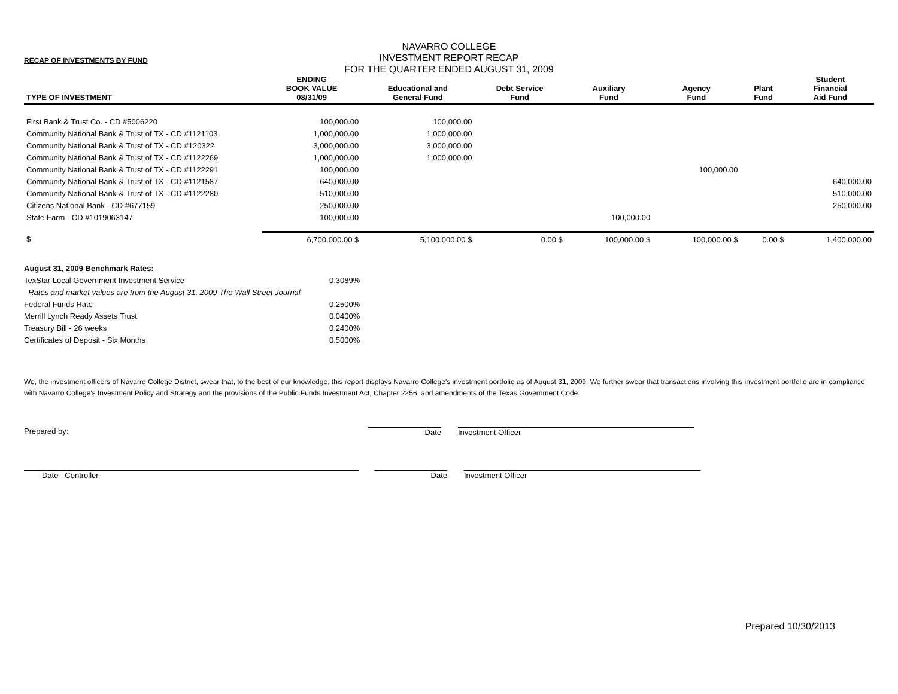RECAP OF INVESTMENTS BY FUND
NAVARRO COLLEGE
INVESTMENT REPORT RECAP
FOR THE QUARTER ENDED AUGUST 31, 2009
| TYPE OF INVESTMENT | ENDING BOOK VALUE 08/31/09 | Educational and General Fund | Debt Service Fund | Auxiliary Fund | Agency Fund | Plant Fund | Student Financial Aid Fund |
| --- | --- | --- | --- | --- | --- | --- | --- |
| First Bank & Trust Co. - CD #5006220 | 100,000.00 | 100,000.00 | | | | | |
| Community National Bank & Trust of TX - CD #1121103 | 1,000,000.00 | 1,000,000.00 | | | | | |
| Community National Bank & Trust of TX - CD #120322 | 3,000,000.00 | 3,000,000.00 | | | | | |
| Community National Bank & Trust of TX - CD #1122269 | 1,000,000.00 | 1,000,000.00 | | | | | |
| Community National Bank & Trust of TX - CD #1122291 | 100,000.00 | | | | 100,000.00 | | |
| Community National Bank & Trust of TX - CD #1121587 | 640,000.00 | | | | | | 640,000.00 |
| Community National Bank & Trust of TX - CD #1122280 | 510,000.00 | | | | | | 510,000.00 |
| Citizens National Bank - CD #677159 | 250,000.00 | | | | | | 250,000.00 |
| State Farm - CD #1019063147 | 100,000.00 | | | 100,000.00 | | | |
| $ | 6,700,000.00 $ | 5,100,000.00 $ | 0.00 $ | 100,000.00 $ | 100,000.00 $ | 0.00 $ | 1,400,000.00 |
August 31, 2009 Benchmark Rates:
TexStar Local Government Investment Service 0.3089%
Rates and market values are from the August 31, 2009 The Wall Street Journal
Federal Funds Rate 0.2500%
Merrill Lynch Ready Assets Trust 0.0400%
Treasury Bill - 26 weeks 0.2400%
Certificates of Deposit - Six Months 0.5000%
We, the investment officers of Navarro College District, swear that, to the best of our knowledge, this report displays Navarro College's investment portfolio as of August 31, 2009. We further swear that transactions involving this investment portfolio are in compliance with Navarro College's Investment Policy and Strategy and the provisions of the Public Funds Investment Act, Chapter 2256, and amendments of the Texas Government Code.
Prepared by: Date Investment Officer
Date Controller Date Investment Officer
Prepared 10/30/2013